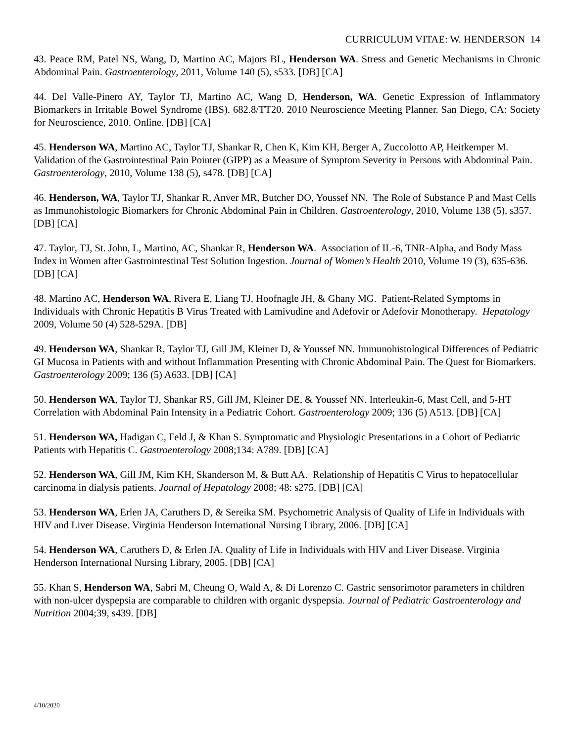CURRICULUM VITAE: W. HENDERSON 14
43. Peace RM, Patel NS, Wang, D, Martino AC, Majors BL, Henderson WA. Stress and Genetic Mechanisms in Chronic Abdominal Pain. Gastroenterology, 2011, Volume 140 (5), s533. [DB] [CA]
44. Del Valle-Pinero AY, Taylor TJ, Martino AC, Wang D, Henderson, WA. Genetic Expression of Inflammatory Biomarkers in Irritable Bowel Syndrome (IBS). 682.8/TT20. 2010 Neuroscience Meeting Planner. San Diego, CA: Society for Neuroscience, 2010. Online. [DB] [CA]
45. Henderson WA, Martino AC, Taylor TJ, Shankar R, Chen K, Kim KH, Berger A, Zuccolotto AP, Heitkemper M. Validation of the Gastrointestinal Pain Pointer (GIPP) as a Measure of Symptom Severity in Persons with Abdominal Pain. Gastroenterology, 2010, Volume 138 (5), s478. [DB] [CA]
46. Henderson, WA, Taylor TJ, Shankar R, Anver MR, Butcher DO, Youssef NN. The Role of Substance P and Mast Cells as Immunohistologic Biomarkers for Chronic Abdominal Pain in Children. Gastroenterology, 2010, Volume 138 (5), s357. [DB] [CA]
47. Taylor, TJ, St. John, L, Martino, AC, Shankar R, Henderson WA. Association of IL-6, TNR-Alpha, and Body Mass Index in Women after Gastrointestinal Test Solution Ingestion. Journal of Women’s Health 2010, Volume 19 (3), 635-636. [DB] [CA]
48. Martino AC, Henderson WA, Rivera E, Liang TJ, Hoofnagle JH, & Ghany MG. Patient-Related Symptoms in Individuals with Chronic Hepatitis B Virus Treated with Lamivudine and Adefovir or Adefovir Monotherapy. Hepatology 2009, Volume 50 (4) 528-529A. [DB]
49. Henderson WA, Shankar R, Taylor TJ, Gill JM, Kleiner D, & Youssef NN. Immunohistological Differences of Pediatric GI Mucosa in Patients with and without Inflammation Presenting with Chronic Abdominal Pain. The Quest for Biomarkers. Gastroenterology 2009; 136 (5) A633. [DB] [CA]
50. Henderson WA, Taylor TJ, Shankar RS, Gill JM, Kleiner DE, & Youssef NN. Interleukin-6, Mast Cell, and 5-HT Correlation with Abdominal Pain Intensity in a Pediatric Cohort. Gastroenterology 2009; 136 (5) A513. [DB] [CA]
51. Henderson WA, Hadigan C, Feld J, & Khan S. Symptomatic and Physiologic Presentations in a Cohort of Pediatric Patients with Hepatitis C. Gastroenterology 2008;134: A789. [DB] [CA]
52. Henderson WA, Gill JM, Kim KH, Skanderson M, & Butt AA. Relationship of Hepatitis C Virus to hepatocellular carcinoma in dialysis patients. Journal of Hepatology 2008; 48: s275. [DB] [CA]
53. Henderson WA, Erlen JA, Caruthers D, & Sereika SM. Psychometric Analysis of Quality of Life in Individuals with HIV and Liver Disease. Virginia Henderson International Nursing Library, 2006. [DB] [CA]
54. Henderson WA, Caruthers D, & Erlen JA. Quality of Life in Individuals with HIV and Liver Disease. Virginia Henderson International Nursing Library, 2005. [DB] [CA]
55. Khan S, Henderson WA, Sabri M, Cheung O, Wald A, & Di Lorenzo C. Gastric sensorimotor parameters in children with non-ulcer dyspepsia are comparable to children with organic dyspepsia. Journal of Pediatric Gastroenterology and Nutrition 2004;39, s439. [DB]
4/10/2020